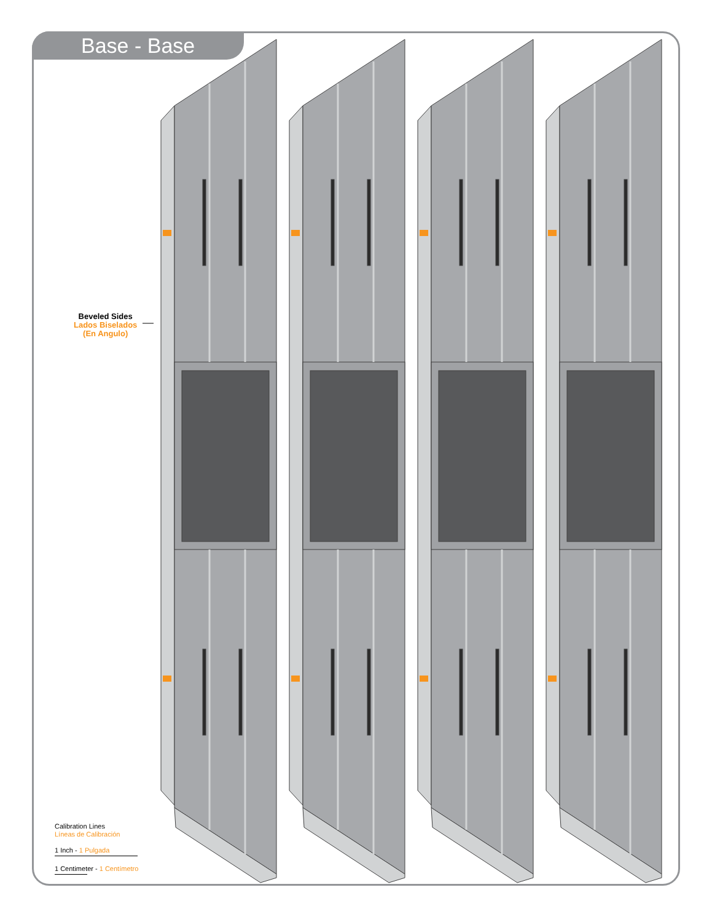Base - Base
Beveled Sides
Lados Biselados
(En Angulo)
Calibration Lines
Líneas de Calibración
1 Inch - 1 Pulgada
1 Centimeter - 1 Centímetro